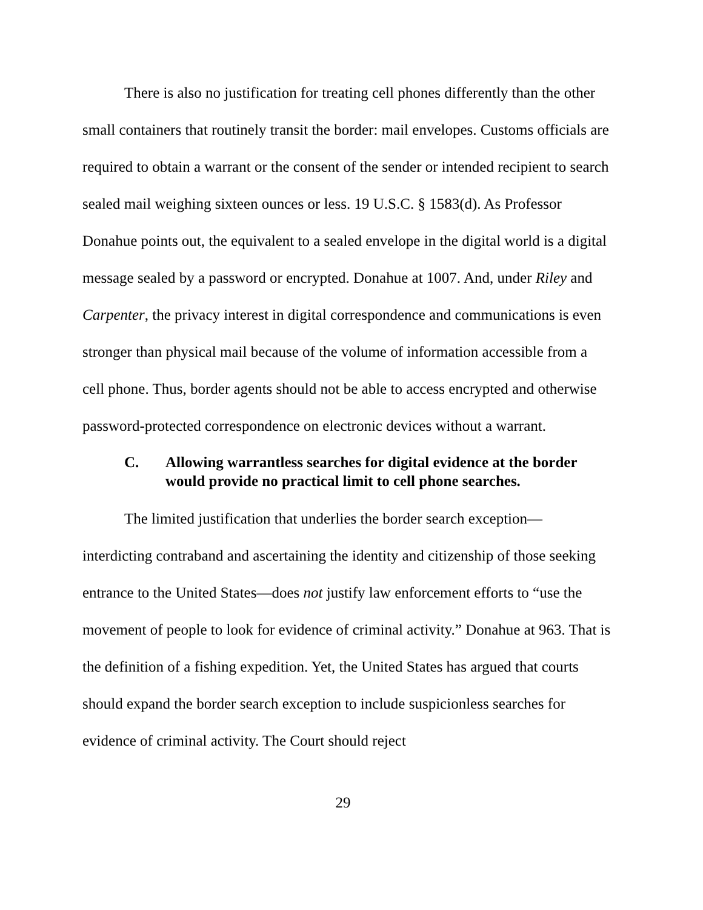There is also no justification for treating cell phones differently than the other small containers that routinely transit the border: mail envelopes. Customs officials are required to obtain a warrant or the consent of the sender or intended recipient to search sealed mail weighing sixteen ounces or less. 19 U.S.C. § 1583(d). As Professor Donahue points out, the equivalent to a sealed envelope in the digital world is a digital message sealed by a password or encrypted. Donahue at 1007. And, under Riley and Carpenter, the privacy interest in digital correspondence and communications is even stronger than physical mail because of the volume of information accessible from a cell phone. Thus, border agents should not be able to access encrypted and otherwise password-protected correspondence on electronic devices without a warrant.
C. Allowing warrantless searches for digital evidence at the border would provide no practical limit to cell phone searches.
The limited justification that underlies the border search exception—interdicting contraband and ascertaining the identity and citizenship of those seeking entrance to the United States—does not justify law enforcement efforts to “use the movement of people to look for evidence of criminal activity.” Donahue at 963. That is the definition of a fishing expedition. Yet, the United States has argued that courts should expand the border search exception to include suspicionless searches for evidence of criminal activity. The Court should reject
29